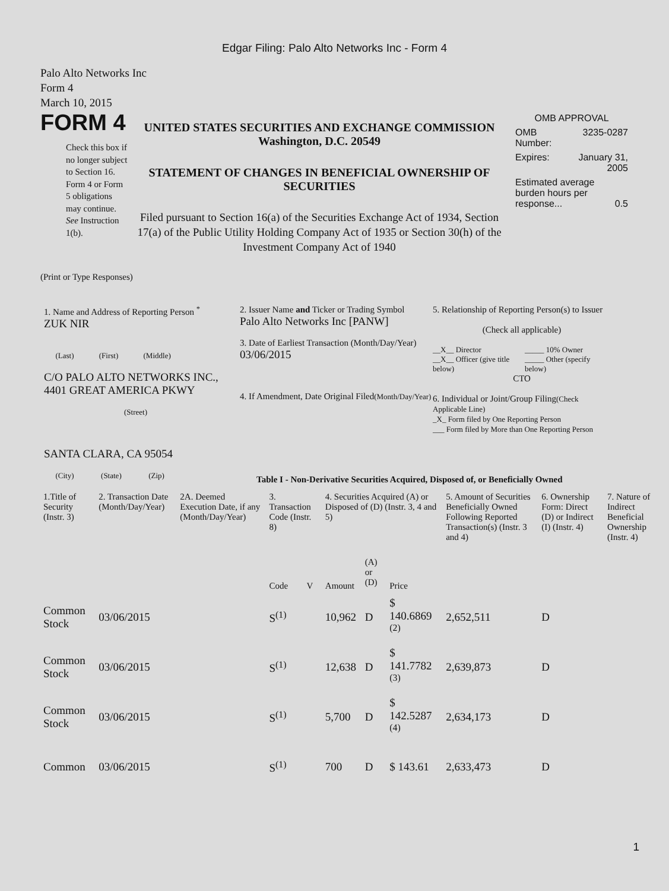Edgar Filing: Palo Alto Networks Inc - Form 4
Palo Alto Networks Inc
Form 4
March 10, 2015
FORM 4
Check this box if no longer subject to Section 16. Form 4 or Form 5 obligations may continue. See Instruction 1(b).
UNITED STATES SECURITIES AND EXCHANGE COMMISSION
Washington, D.C. 20549
STATEMENT OF CHANGES IN BENEFICIAL OWNERSHIP OF SECURITIES
Filed pursuant to Section 16(a) of the Securities Exchange Act of 1934, Section 17(a) of the Public Utility Holding Company Act of 1935 or Section 30(h) of the Investment Company Act of 1940
OMB APPROVAL
OMB
Number: 3235-0287
Expires: January 31,
2005
Estimated average burden hours per response... 0.5
(Print or Type Responses)
1. Name and Address of Reporting Person <sup>*</sup>
ZUK NIR
(Last) (First) (Middle)
C/O PALO ALTO NETWORKS INC., 4401 GREAT AMERICA PKWY
(Street)
SANTA CLARA, CA 95054
(City) (State) (Zip)
2. Issuer Name and Ticker or Trading Symbol
Palo Alto Networks Inc [PANW]
3. Date of Earliest Transaction (Month/Day/Year)
03/06/2015
4. If Amendment, Date Original Filed(Month/Day/Year)
5. Relationship of Reporting Person(s) to Issuer
(Check all applicable)
__X__ Director
__X__ Officer (give title below) _____ 10% Owner
_____ Other (specify below)
CTO
6. Individual or Joint/Group Filing(Check Applicable Line)
_X_ Form filed by One Reporting Person
___ Form filed by More than One Reporting Person
Table I - Non-Derivative Securities Acquired, Disposed of, or Beneficially Owned
| 1.Title of Security (Instr. 3) | 2. Transaction Date (Month/Day/Year) | 2A. Deemed Execution Date, if any (Month/Day/Year) | 3. Transaction Code (Instr. 8) | | 4. Securities Acquired (A) or Disposed of (D) (Instr. 3, 4 and 5) | | | 5. Amount of Securities Beneficially Owned Following Reported Transaction(s) (Instr. 3 and 4) | 6. Ownership Form: Direct (D) or Indirect (I) (Instr. 4) | 7. Nature of Indirect Beneficial Ownership (Instr. 4) |
| --- | --- | --- | --- | --- | --- | --- | --- | --- | --- | --- |
| | | | Code | V | Amount | (A) or (D) | Price | | | |
| Common Stock | 03/06/2015 | | S<sup>(1)</sup> | | 10,962 | D | $ 140.6869 <sup>(2)</sup> | 2,652,511 | D | |
| Common Stock | 03/06/2015 | | S<sup>(1)</sup> | | 12,638 | D | $ 141.7782 <sup>(3)</sup> | 2,639,873 | D | |
| Common Stock | 03/06/2015 | | S<sup>(1)</sup> | | 5,700 | D | $ 142.5287 <sup>(4)</sup> | 2,634,173 | D | |
| Common | 03/06/2015 | | S<sup>(1)</sup> | | 700 | D | $ 143.61 | 2,633,473 | D | |
1